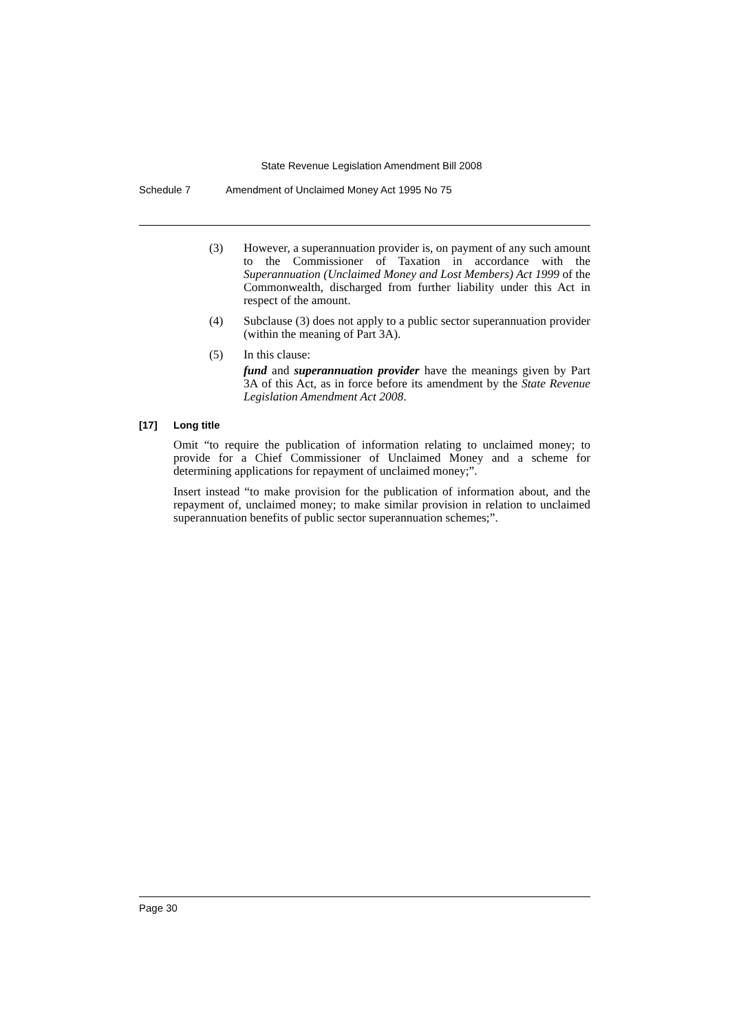State Revenue Legislation Amendment Bill 2008
Schedule 7 Amendment of Unclaimed Money Act 1995 No 75
(3) However, a superannuation provider is, on payment of any such amount to the Commissioner of Taxation in accordance with the Superannuation (Unclaimed Money and Lost Members) Act 1999 of the Commonwealth, discharged from further liability under this Act in respect of the amount.
(4) Subclause (3) does not apply to a public sector superannuation provider (within the meaning of Part 3A).
(5) In this clause:
fund and superannuation provider have the meanings given by Part 3A of this Act, as in force before its amendment by the State Revenue Legislation Amendment Act 2008.
[17] Long title
Omit “to require the publication of information relating to unclaimed money; to provide for a Chief Commissioner of Unclaimed Money and a scheme for determining applications for repayment of unclaimed money;”.
Insert instead “to make provision for the publication of information about, and the repayment of, unclaimed money; to make similar provision in relation to unclaimed superannuation benefits of public sector superannuation schemes;”.
Page 30